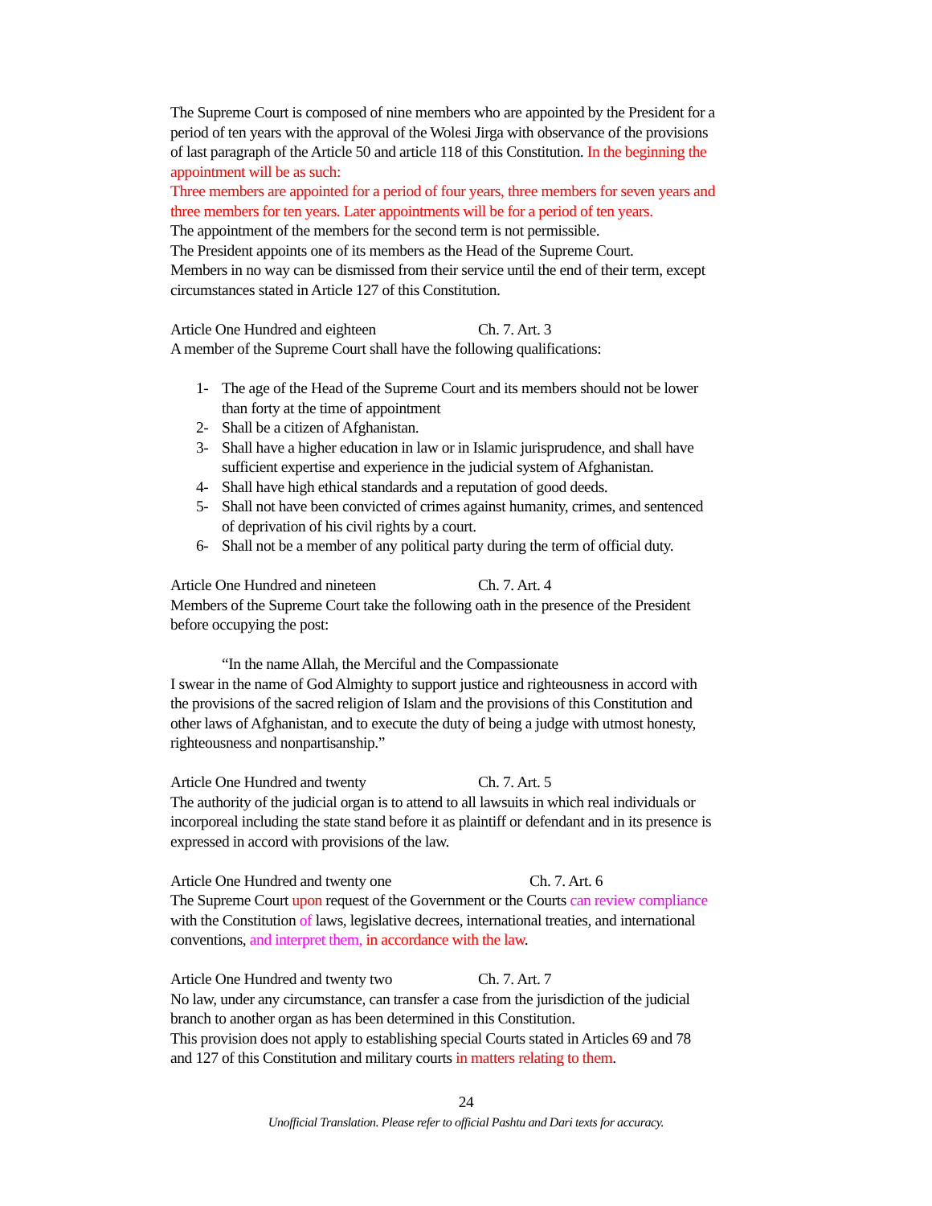The Supreme Court is composed of nine members who are appointed by the President for a period of ten years with the approval of the Wolesi Jirga with observance of the provisions of last paragraph of the Article 50 and article 118 of this Constitution. In the beginning the appointment will be as such:
Three members are appointed for a period of four years, three members for seven years and three members for ten years. Later appointments will be for a period of ten years.
The appointment of the members for the second term is not permissible.
The President appoints one of its members as the Head of the Supreme Court.
Members in no way can be dismissed from their service until the end of their term, except circumstances stated in Article 127 of this Constitution.
Article One Hundred and eighteen Ch. 7. Art. 3
A member of the Supreme Court shall have the following qualifications:
1- The age of the Head of the Supreme Court and its members should not be lower than forty at the time of appointment
2- Shall be a citizen of Afghanistan.
3- Shall have a higher education in law or in Islamic jurisprudence, and shall have sufficient expertise and experience in the judicial system of Afghanistan.
4- Shall have high ethical standards and a reputation of good deeds.
5- Shall not have been convicted of crimes against humanity, crimes, and sentenced of deprivation of his civil rights by a court.
6- Shall not be a member of any political party during the term of official duty.
Article One Hundred and nineteen Ch. 7. Art. 4
Members of the Supreme Court take the following oath in the presence of the President before occupying the post:
“In the name Allah, the Merciful and the Compassionate
I swear in the name of God Almighty to support justice and righteousness in accord with the provisions of the sacred religion of Islam and the provisions of this Constitution and other laws of Afghanistan, and to execute the duty of being a judge with utmost honesty, righteousness and nonpartisanship.”
Article One Hundred and twenty Ch. 7. Art. 5
The authority of the judicial organ is to attend to all lawsuits in which real individuals or incorporeal including the state stand before it as plaintiff or defendant and in its presence is expressed in accord with provisions of the law.
Article One Hundred and twenty one Ch. 7. Art. 6
The Supreme Court upon request of the Government or the Courts can review compliance with the Constitution of laws, legislative decrees, international treaties, and international conventions, and interpret them, in accordance with the law.
Article One Hundred and twenty two Ch. 7. Art. 7
No law, under any circumstance, can transfer a case from the jurisdiction of the judicial branch to another organ as has been determined in this Constitution.
This provision does not apply to establishing special Courts stated in Articles 69 and 78 and 127 of this Constitution and military courts in matters relating to them.
24
Unofficial Translation. Please refer to official Pashtu and Dari texts for accuracy.